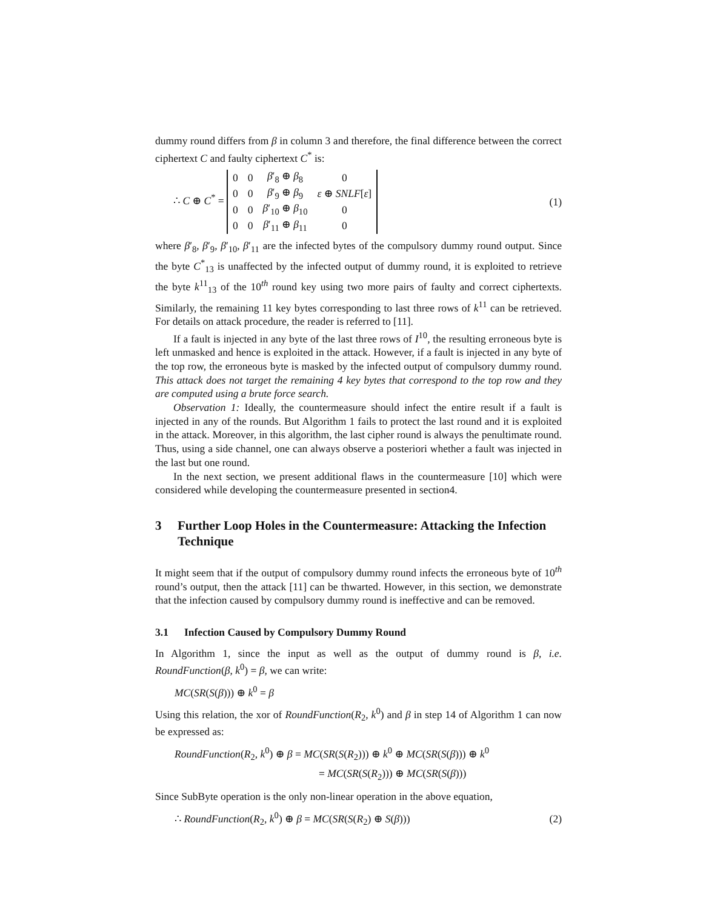dummy round differs from β in column 3 and therefore, the final difference between the correct ciphertext C and faulty ciphertext C<sup>*</sup> is:
∴ C ⊕ C<sup>*</sup> =
| 0 | 0 | β ′<sub>8</sub> ⊕ β<sub>8</sub> | 0 |
| 0 | 0 | β ′<sub>9</sub> ⊕ β<sub>9</sub> | ε ⊕ SNLF [ ε ] |
| 0 | 0 | β ′<sub>10</sub> ⊕ β<sub>10</sub> | 0 |
| 0 | 0 | β ′<sub>11</sub> ⊕ β<sub>11</sub> | 0 |
(1)
where β′<sub>8</sub>, β′<sub>9</sub>, β′<sub>10</sub>, β′<sub>11</sub> are the infected bytes of the compulsory dummy round output. Since the byte C<sup>*</sup><sub>13</sub> is unaffected by the infected output of dummy round, it is exploited to retrieve the byte k<sup>11</sup><sub>13</sub> of the 10<sup>th</sup> round key using two more pairs of faulty and correct ciphertexts. Similarly, the remaining 11 key bytes corresponding to last three rows of k<sup>11</sup> can be retrieved. For details on attack procedure, the reader is referred to [11].
If a fault is injected in any byte of the last three rows of I<sup>10</sup>, the resulting erroneous byte is left unmasked and hence is exploited in the attack. However, if a fault is injected in any byte of the top row, the erroneous byte is masked by the infected output of compulsory dummy round. This attack does not target the remaining 4 key bytes that correspond to the top row and they are computed using a brute force search.
Observation 1: Ideally, the countermeasure should infect the entire result if a fault is injected in any of the rounds. But Algorithm 1 fails to protect the last round and it is exploited in the attack. Moreover, in this algorithm, the last cipher round is always the penultimate round. Thus, using a side channel, one can always observe a posteriori whether a fault was injected in the last but one round.
In the next section, we present additional flaws in the countermeasure [10] which were considered while developing the countermeasure presented in section4.
3 Further Loop Holes in the Countermeasure: Attacking the Infection Technique
It might seem that if the output of compulsory dummy round infects the erroneous byte of 10<sup>th</sup> round’s output, then the attack [11] can be thwarted. However, in this section, we demonstrate that the infection caused by compulsory dummy round is ineffective and can be removed.
3.1 Infection Caused by Compulsory Dummy Round
In Algorithm 1, since the input as well as the output of dummy round is β, i.e. RoundFunction(β, k<sup>0</sup>) = β, we can write:
MC(SR(S(β))) ⊕ k<sup>0</sup> = β
Using this relation, the xor of RoundFunction(R<sub>2</sub>, k<sup>0</sup>) and β in step 14 of Algorithm 1 can now be expressed as:
RoundFunction(R<sub>2</sub>, k<sup>0</sup>) ⊕ β = MC(SR(S(R<sub>2</sub>))) ⊕ k<sup>0</sup> ⊕ MC(SR(S(β))) ⊕ k<sup>0</sup>
= MC(SR(S(R<sub>2</sub>))) ⊕ MC(SR(S(β)))
Since SubByte operation is the only non-linear operation in the above equation,
∴ RoundFunction(R<sub>2</sub>, k<sup>0</sup>) ⊕ β = MC(SR(S(R<sub>2</sub>) ⊕ S(β)))
(2)